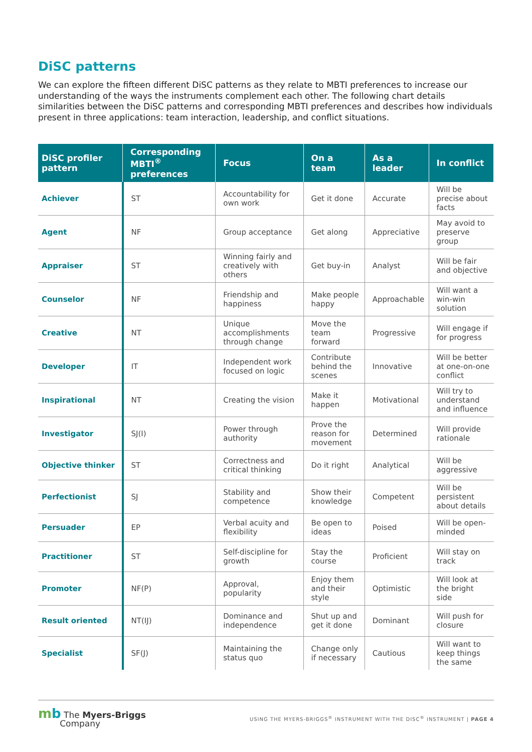DiSC patterns
We can explore the fifteen different DiSC patterns as they relate to MBTI preferences to increase our understanding of the ways the instruments complement each other. The following chart details similarities between the DiSC patterns and corresponding MBTI preferences and describes how individuals present in three applications: team interaction, leadership, and conflict situations.
| DiSC profiler pattern | Corresponding MBTI<sup>®</sup> preferences | Focus | On a team | As a leader | In conflict |
| --- | --- | --- | --- | --- | --- |
| Achiever | ST | Accountability for own work | Get it done | Accurate | Will be precise about facts |
| Agent | NF | Group acceptance | Get along | Appreciative | May avoid to preserve group |
| Appraiser | ST | Winning fairly and creatively with others | Get buy-in | Analyst | Will be fair and objective |
| Counselor | NF | Friendship and happiness | Make people happy | Approachable | Will want a win-win solution |
| Creative | NT | Unique accomplishments through change | Move the team forward | Progressive | Will engage if for progress |
| Developer | IT | Independent work focused on logic | Contribute behind the scenes | Innovative | Will be better at one-on-one conflict |
| Inspirational | NT | Creating the vision | Make it happen | Motivational | Will try to understand and influence |
| Investigator | SJ(I) | Power through authority | Prove the reason for movement | Determined | Will provide rationale |
| Objective thinker | ST | Correctness and critical thinking | Do it right | Analytical | Will be aggressive |
| Perfectionist | SJ | Stability and competence | Show their knowledge | Competent | Will be persistent about details |
| Persuader | EP | Verbal acuity and flexibility | Be open to ideas | Poised | Will be open-minded |
| Practitioner | ST | Self-discipline for growth | Stay the course | Proficient | Will stay on track |
| Promoter | NF(P) | Approval, popularity | Enjoy them and their style | Optimistic | Will look at the bright side |
| Result oriented | NT(IJ) | Dominance and independence | Shut up and get it done | Dominant | Will push for closure |
| Specialist | SF(J) | Maintaining the status quo | Change only if necessary | Cautious | Will want to keep things the same |
mb The Myers-Briggs
Company
USING THE MYERS-BRIGGS<sup>®</sup> INSTRUMENT WITH THE DISC<sup>®</sup> INSTRUMENT | PAGE 4